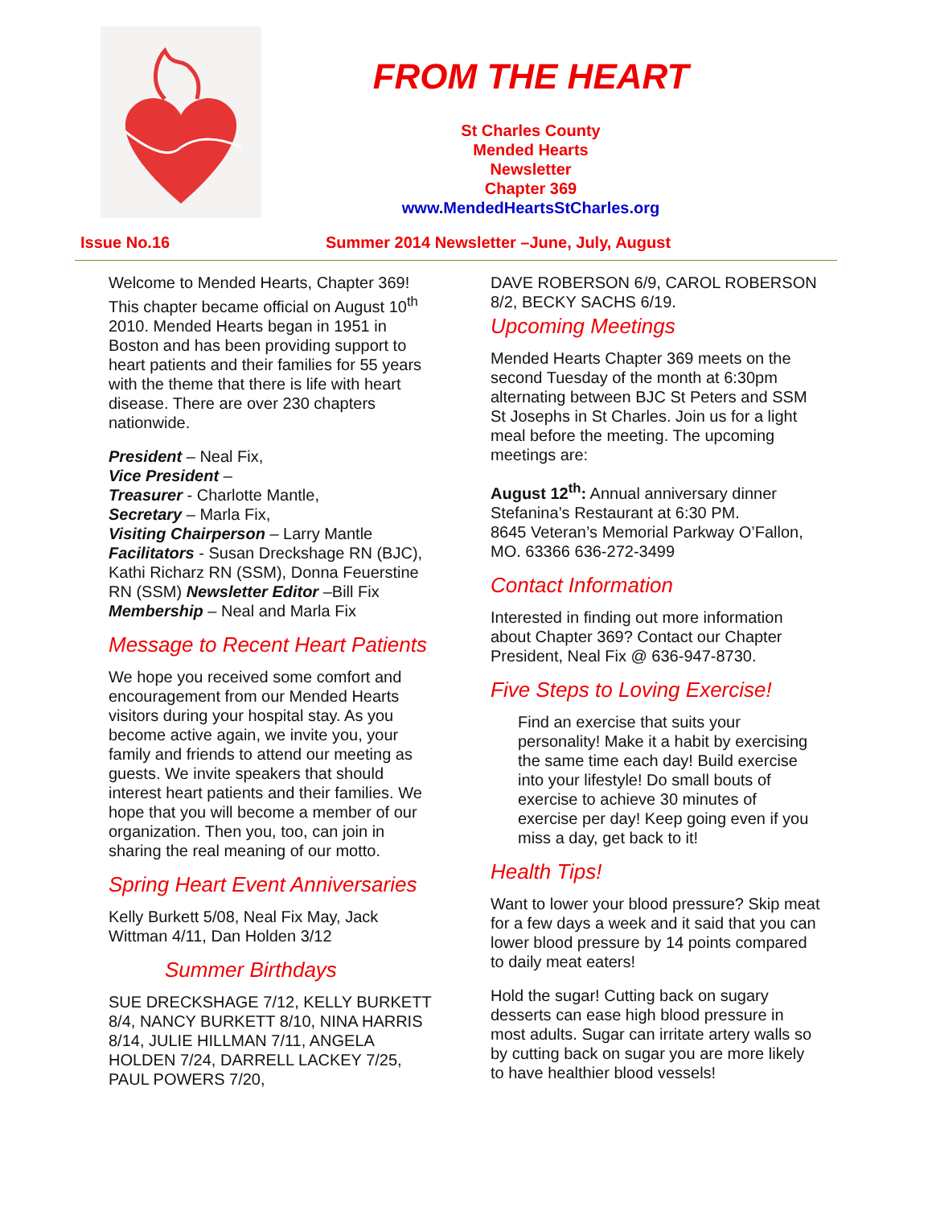FROM THE HEART
St Charles County
Mended Hearts
Newsletter
Chapter 369
www.MendedHeartsStCharles.org
Issue No.16 Summer 2014 Newsletter –June, July, August
Welcome to Mended Hearts, Chapter 369! This chapter became official on August 10<sup>th</sup> 2010. Mended Hearts began in 1951 in Boston and has been providing support to heart patients and their families for 55 years with the theme that there is life with heart disease. There are over 230 chapters nationwide.
President – Neal Fix,
Vice President –
Treasurer - Charlotte Mantle,
Secretary – Marla Fix,
Visiting Chairperson – Larry Mantle
Facilitators - Susan Dreckshage RN (BJC), Kathi Richarz RN (SSM), Donna Feuerstine RN (SSM) Newsletter Editor –Bill Fix
Membership – Neal and Marla Fix
Message to Recent Heart Patients
We hope you received some comfort and encouragement from our Mended Hearts visitors during your hospital stay. As you become active again, we invite you, your family and friends to attend our meeting as guests. We invite speakers that should interest heart patients and their families. We hope that you will become a member of our organization. Then you, too, can join in sharing the real meaning of our motto.
Spring Heart Event Anniversaries
Kelly Burkett 5/08, Neal Fix May, Jack Wittman 4/11, Dan Holden 3/12
Summer Birthdays
SUE DRECKSHAGE 7/12, KELLY BURKETT 8/4, NANCY BURKETT 8/10, NINA HARRIS 8/14, JULIE HILLMAN 7/11, ANGELA HOLDEN 7/24, DARRELL LACKEY 7/25, PAUL POWERS 7/20,
DAVE ROBERSON 6/9, CAROL ROBERSON 8/2, BECKY SACHS 6/19.
Upcoming Meetings
Mended Hearts Chapter 369 meets on the second Tuesday of the month at 6:30pm alternating between BJC St Peters and SSM St Josephs in St Charles. Join us for a light meal before the meeting. The upcoming meetings are:
August 12<sup>th</sup>: Annual anniversary dinner Stefanina’s Restaurant at 6:30 PM.
8645 Veteran’s Memorial Parkway O’Fallon, MO. 63366 636-272-3499
Contact Information
Interested in finding out more information about Chapter 369? Contact our Chapter President, Neal Fix @ 636-947-8730.
Five Steps to Loving Exercise!
Find an exercise that suits your personality! Make it a habit by exercising the same time each day! Build exercise into your lifestyle! Do small bouts of exercise to achieve 30 minutes of exercise per day! Keep going even if you miss a day, get back to it!
Health Tips!
Want to lower your blood pressure? Skip meat for a few days a week and it said that you can lower blood pressure by 14 points compared to daily meat eaters!
Hold the sugar! Cutting back on sugary desserts can ease high blood pressure in most adults. Sugar can irritate artery walls so by cutting back on sugar you are more likely to have healthier blood vessels!